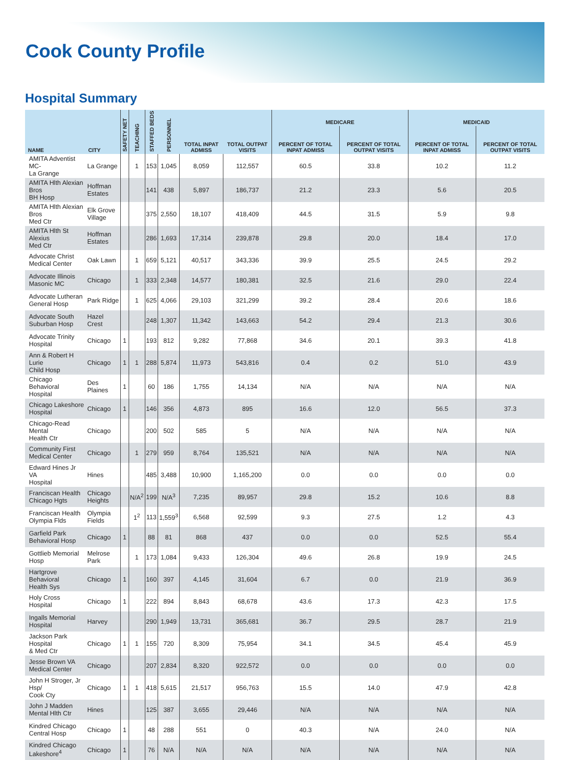Cook County Profile
Hospital Summary
| NAME | CITY | SAFETY NET | TEACHING | STAFFED BEDS | PERSONNEL | TOTAL INPAT ADMISS | TOTAL OUTPAT VISITS | MEDICARE | | MEDICAID | |
| --- | --- | --- | --- | --- | --- | --- | --- | --- | --- | --- | --- |
| | | | | | | | | PERCENT OF TOTAL INPAT ADMISS | PERCENT OF TOTAL OUTPAT VISITS | PERCENT OF TOTAL INPAT ADMISS | PERCENT OF TOTAL OUTPAT VISITS |
| AMITA Adventist MC- La Grange | La Grange | | 1 | 153 | 1,045 | 8,059 | 112,557 | 60.5 | 33.8 | 10.2 | 11.2 |
| AMITA Hlth Alexian Bros BH Hosp | Hoffman Estates | | | 141 | 438 | 5,897 | 186,737 | 21.2 | 23.3 | 5.6 | 20.5 |
| AMITA Hlth Alexian Bros Med Ctr | Elk Grove Village | | | 375 | 2,550 | 18,107 | 418,409 | 44.5 | 31.5 | 5.9 | 9.8 |
| AMITA Hlth St Alexius Med Ctr | Hoffman Estates | | | 286 | 1,693 | 17,314 | 239,878 | 29.8 | 20.0 | 18.4 | 17.0 |
| Advocate Christ Medical Center | Oak Lawn | | 1 | 659 | 5,121 | 40,517 | 343,336 | 39.9 | 25.5 | 24.5 | 29.2 |
| Advocate Illinois Masonic MC | Chicago | | 1 | 333 | 2,348 | 14,577 | 180,381 | 32.5 | 21.6 | 29.0 | 22.4 |
| Advocate Lutheran General Hosp | Park Ridge | | 1 | 625 | 4,066 | 29,103 | 321,299 | 39.2 | 28.4 | 20.6 | 18.6 |
| Advocate South Suburban Hosp | Hazel Crest | | | 248 | 1,307 | 11,342 | 143,663 | 54.2 | 29.4 | 21.3 | 30.6 |
| Advocate Trinity Hospital | Chicago | 1 | | 193 | 812 | 9,282 | 77,868 | 34.6 | 20.1 | 39.3 | 41.8 |
| Ann & Robert H Lurie Child Hosp | Chicago | 1 | 1 | 288 | 5,874 | 11,973 | 543,816 | 0.4 | 0.2 | 51.0 | 43.9 |
| Chicago Behavioral Hospital | Des Plaines | 1 | | 60 | 186 | 1,755 | 14,134 | N/A | N/A | N/A | N/A |
| Chicago Lakeshore Hospital | Chicago | 1 | | 146 | 356 | 4,873 | 895 | 16.6 | 12.0 | 56.5 | 37.3 |
| Chicago-Read Mental Health Ctr | Chicago | | | 200 | 502 | 585 | 5 | N/A | N/A | N/A | N/A |
| Community First Medical Center | Chicago | | 1 | 279 | 959 | 8,764 | 135,521 | N/A | N/A | N/A | N/A |
| Edward Hines Jr VA Hospital | Hines | | | 485 | 3,488 | 10,900 | 1,165,200 | 0.0 | 0.0 | 0.0 | 0.0 |
| Franciscan Health Chicago Hgts | Chicago Heights | | N/A<sup>2</sup> | 199 | N/A<sup>3</sup> | 7,235 | 89,957 | 29.8 | 15.2 | 10.6 | 8.8 |
| Franciscan Health Olympia Flds | Olympia Fields | | 1<sup>2</sup> | 113 | 1,559<sup>3</sup> | 6,568 | 92,599 | 9.3 | 27.5 | 1.2 | 4.3 |
| Garfield Park Behavioral Hosp | Chicago | 1 | | 88 | 81 | 868 | 437 | 0.0 | 0.0 | 52.5 | 55.4 |
| Gottlieb Memorial Hosp | Melrose Park | | 1 | 173 | 1,084 | 9,433 | 126,304 | 49.6 | 26.8 | 19.9 | 24.5 |
| Hartgrove Behavioral Health Sys | Chicago | 1 | | 160 | 397 | 4,145 | 31,604 | 6.7 | 0.0 | 21.9 | 36.9 |
| Holy Cross Hospital | Chicago | 1 | | 222 | 894 | 8,843 | 68,678 | 43.6 | 17.3 | 42.3 | 17.5 |
| Ingalls Memorial Hospital | Harvey | | | 290 | 1,949 | 13,731 | 365,681 | 36.7 | 29.5 | 28.7 | 21.9 |
| Jackson Park Hospital & Med Ctr | Chicago | 1 | 1 | 155 | 720 | 8,309 | 75,954 | 34.1 | 34.5 | 45.4 | 45.9 |
| Jesse Brown VA Medical Center | Chicago | | | 207 | 2,834 | 8,320 | 922,572 | 0.0 | 0.0 | 0.0 | 0.0 |
| John H Stroger, Jr Hsp/ Cook Cty | Chicago | 1 | 1 | 418 | 5,615 | 21,517 | 956,763 | 15.5 | 14.0 | 47.9 | 42.8 |
| John J Madden Mental Hlth Ctr | Hines | | | 125 | 387 | 3,655 | 29,446 | N/A | N/A | N/A | N/A |
| Kindred Chicago Central Hosp | Chicago | 1 | | 48 | 288 | 551 | 0 | 40.3 | N/A | 24.0 | N/A |
| Kindred Chicago Lakeshore<sup>4</sup> | Chicago | 1 | | 76 | N/A | N/A | N/A | N/A | N/A | N/A | N/A |